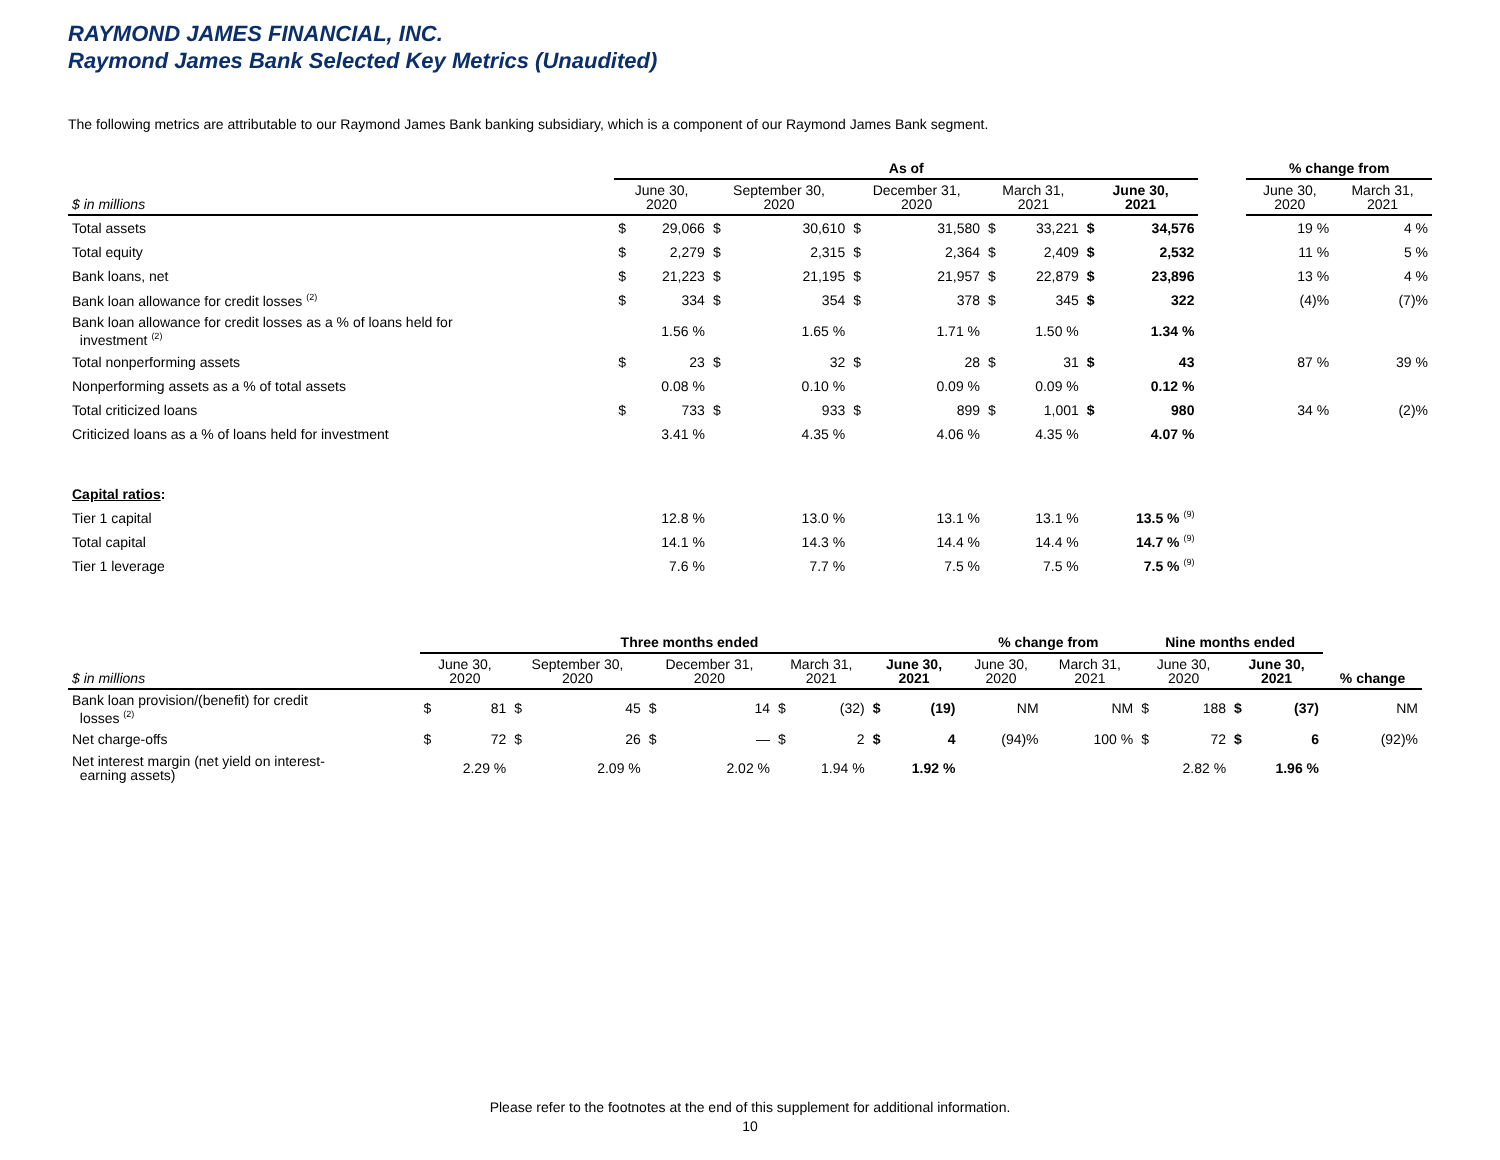RAYMOND JAMES FINANCIAL, INC.
Raymond James Bank Selected Key Metrics (Unaudited)
The following metrics are attributable to our Raymond James Bank banking subsidiary, which is a component of our Raymond James Bank segment.
| | As of | | | | | | | | | | | % change from | |
| --- | --- | --- | --- | --- | --- | --- | --- | --- | --- | --- | --- | --- | --- |
| $ in millions | June 30, 2020 | | September 30, 2020 | | December 31, 2020 | | March 31, 2021 | | June 30, 2021 | | | June 30, 2020 | March 31, 2021 |
| Total assets | $ | 29,066 | $ | 30,610 | $ | 31,580 | $ | 33,221 | $ | 34,576 | | 19 % | 4 % |
| Total equity | $ | 2,279 | $ | 2,315 | $ | 2,364 | $ | 2,409 | $ | 2,532 | | 11 % | 5 % |
| Bank loans, net | $ | 21,223 | $ | 21,195 | $ | 21,957 | $ | 22,879 | $ | 23,896 | | 13 % | 4 % |
| Bank loan allowance for credit losses <sup>(2)</sup> | $ | 334 | $ | 354 | $ | 378 | $ | 345 | $ | 322 | | (4)% | (7)% |
| Bank loan allowance for credit losses as a % of loans held for investment <sup>(2)</sup> | | 1.56 % | | 1.65 % | | 1.71 % | | 1.50 % | | 1.34 % | | | |
| Total nonperforming assets | $ | 23 | $ | 32 | $ | 28 | $ | 31 | $ | 43 | | 87 % | 39 % |
| Nonperforming assets as a % of total assets | | 0.08 % | | 0.10 % | | 0.09 % | | 0.09 % | | 0.12 % | | | |
| Total criticized loans | $ | 733 | $ | 933 | $ | 899 | $ | 1,001 | $ | 980 | | 34 % | (2)% |
| Criticized loans as a % of loans held for investment | | 3.41 % | | 4.35 % | | 4.06 % | | 4.35 % | | 4.07 % | | | |
| Capital ratios : | | | | | | | | | | | | | |
| Tier 1 capital | | 12.8 % | | 13.0 % | | 13.1 % | | 13.1 % | | 13.5 % <sup>(9)</sup> | | | |
| Total capital | | 14.1 % | | 14.3 % | | 14.4 % | | 14.4 % | | 14.7 % <sup>(9)</sup> | | | |
| Tier 1 leverage | | 7.6 % | | 7.7 % | | 7.5 % | | 7.5 % | | 7.5 % <sup>(9)</sup> | | | |
| | Three months ended | | | | | | | | | | % change from | | Nine months ended | | | | |
| --- | --- | --- | --- | --- | --- | --- | --- | --- | --- | --- | --- | --- | --- | --- | --- | --- | --- |
| $ in millions | June 30, 2020 | | September 30, 2020 | | December 31, 2020 | | March 31, 2021 | | June 30, 2021 | | June 30, 2020 | March 31, 2021 | June 30, 2020 | | June 30, 2021 | | % change |
| Bank loan provision/(benefit) for credit losses <sup>(2)</sup> | $ | 81 | $ | 45 | $ | 14 | $ | (32) | $ | (19) | NM | NM | $ | 188 | $ | (37) | NM |
| Net charge-offs | $ | 72 | $ | 26 | $ | — | $ | 2 | $ | 4 | (94)% | 100 % | $ | 72 | $ | 6 | (92)% |
| Net interest margin (net yield on interest- earning assets) | | 2.29 % | | 2.09 % | | 2.02 % | | 1.94 % | | 1.92 % | | | | 2.82 % | | 1.96 % | |
Please refer to the footnotes at the end of this supplement for additional information.
10